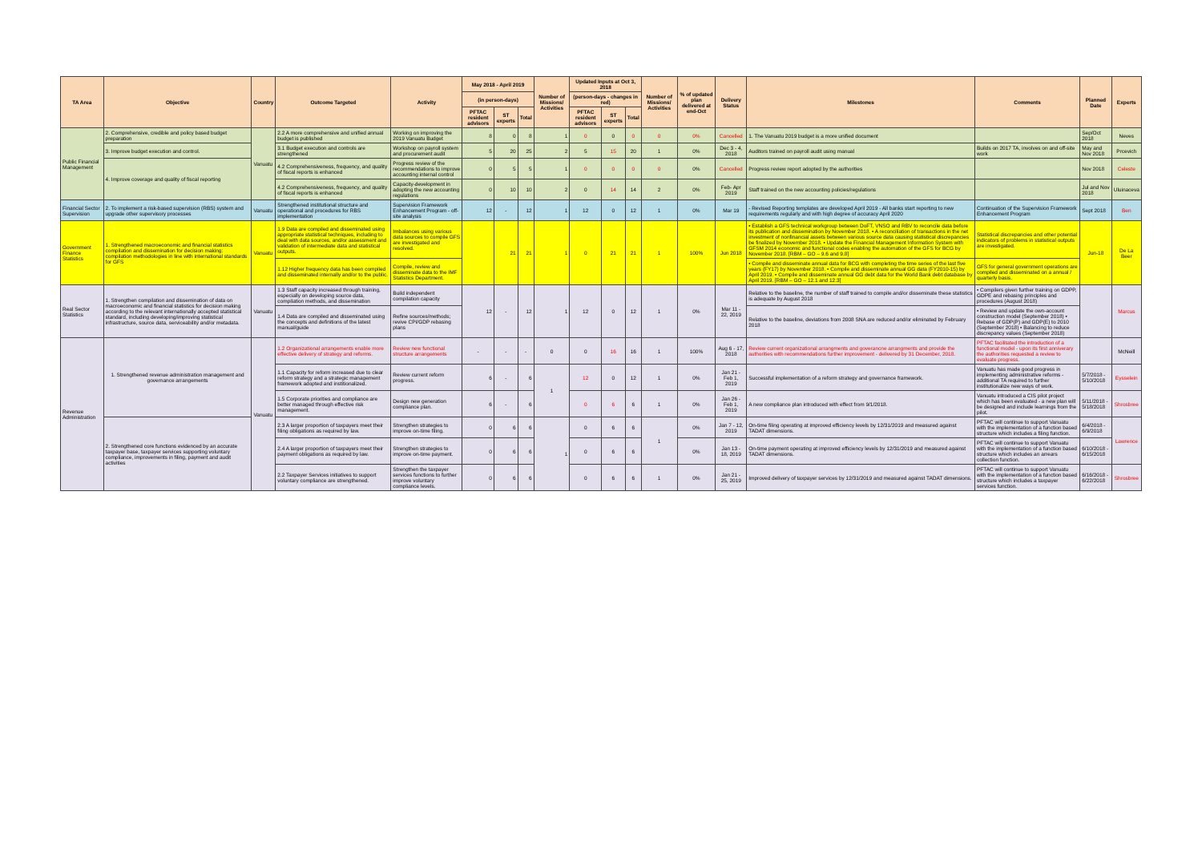| TA Area | Objective | Country | Outcome Targeted | Activity | May 2018 - April 2019 | | | Number of Missions/ Activities | Updated Inputs at Oct 3, 2018 | | | Number of Missions/ Activities | % of updated plan delivered at end-Oct | Delivery Status | Milestones | Comments | Planned Date | Experts |
| --- | --- | --- | --- | --- | --- | --- | --- | --- | --- | --- | --- | --- | --- | --- | --- | --- | --- | --- |
| | | | | | (in person-days) | | | | (person-days - changes in red) | | | | | | | | | |
| | | | | | PFTAC resident advisors | ST experts | Total | | PFTAC resident advisors | ST experts | Total | | | | | | | |
| Public Financial Management | 2. Comprehensive, credible and policy based budget preparation | Vanuatu | 2.2 A more comprehensive and unified annual budget is published | Working on improving the 2019 Vanuatu Budget | 8 | 0 | 8 | 1 | 0 | 0 | 0 | 0 | 0% | Cancelled | 1. The Vanuatu 2019 budget is a more unified document | | Sep/Oct 2018 | Neves |
| | 3. Improve budget execution and control. | | 3.1 Budget execution and controls are strengthened | Workshop on payroll system and procurement audit | 5 | 20 | 25 | 2 | 5 | 15 | 20 | 1 | 0% | Dec 3 - 4, 2018 | Auditors trained on payroll audit using manual | Builds on 2017 TA, involves on and off-site work | May and Nov 2018 | Prcevich |
| | 4. Improve coverage and quality of fiscal reporting | | 4.2 Comprehensiveness, frequency, and quality of fiscal reports is enhanced | Progress review of the recommendations to improve accounting internal control | 0 | 5 | 5 | 1 | 0 | 0 | 0 | 0 | 0% | Cancelled | Progress review report adopted by the authorities | | Nov 2018 | Celeste |
| | | | 4.2 Comprehensiveness, frequency, and quality of fiscal reports is enhanced | Capacity-development in adopting the new accounting regulations | 0 | 10 | 10 | 2 | 0 | 14 | 14 | 2 | 0% | Feb- Apr 2019 | Staff trained on the new accounting policies/regulations | | Jul and Nov 2018 | Uluinaceva |
| Financial Sector Supervision | 2. To implement a risk-based supervision (RBS) system and upgrade other supervisory processes | Vanuatu | Strengthened institutional structure and operational and procedures for RBS implementation | Supervision Framework Enhancement Program - off-site analysis | 12 | - | 12 | 1 | 12 | 0 | 12 | 1 | 0% | Mar 19 | - Revised Reporting templates are developed April 2019 - All banks start reporting to new requirements regularly and with high degree of accuracy April 2020 | Continuation of the Supervision Framework Enhancement Program | Sept 2018 | Ben |
| Government Finance Statistics | 1. Strengthened macroeconomic and financial statistics compilation and dissemination for decision making: compilation methodologies in line with international standards for GFS | Vanuatu | 1.9 Data are compiled and disseminated using appropriate statistical techniques, including to deal with data sources, and/or assessment and validation of intermediate data and statistical outputs. | Imbalances using various data sources to compile GFS are investigated and resolved. | | 21 | 21 | 1 | 0 | 21 | 21 | 1 | 100% | Jun 2018 | • Establish a GFS technical workgroup between DoFT, VNSO and RBV to reconcile data before its publication and dissemination by November 2018. • A reconciliation of transactions in the net investment of nonfinancial assets between various source data causing statistical discrepancies be finalized by November 2018. • Update the Financial Management Information System with GFSM 2014 economic and functional codes enabling the automation of the GFS for BCG by November 2018. [RBM – GO – 9.6 and 9.8] | Statistical discrepancies and other potential indicators of problems in statistical outputs are investigated. | Jun-18 | De La Beer |
| | | | 1.12 Higher frequency data has been compiled and disseminated internally and/or to the public. | Compile, review and disseminate data to the IMF Statistics Department. | | | | | | | | | | | • Compile and disseminate annual data for BCG with completing the time series of the last five years (FY17) by November 2018. • Compile and disseminate annual GG data (FY2010-15) by April 2019. • Compile and disseminate annual GG debt data for the World Bank debt database by April 2019. [RBM – GO – 12.1 and 12.3] | GFS for general government operations are compiled and disseminated on a annual / quarterly basis. | | |
| Real Sector Statistics | 1. Strengthen compilation and dissemination of data on macroeconomic and financial statistics for decision making according to the relevant internationally accepted statistical standard, including developing/improving statistical infrastructure, source data, serviceability and/or metadata. | Vanuatu | 1.3 Staff capacity increased through training, especially on developing source data, compilation methods, and dissemination | Build independent compilation capacity | 12 | - | 12 | 1 | 12 | 0 | 12 | 1 | 0% | Mar 11 - 22, 2019 | Relative to the baseline, the number of staff trained to compile and/or disseminate these statistics is adequate by August 2018 | • Compilers given further training on GDPP, GDPE and rebasing principles and procedures (August 2018) | | Marcus |
| | | | 1.4 Data are compiled and disseminated using the concepts and definitions of the latest manual/guide | Refine sources/methods; revive CPI/GDP rebasing plans | | | | | | | | | | | Relative to the baseline, deviations from 2008 SNA are reduced and/or eliminated by February 2018 | • Review and update the own-account construction model (September 2018) • Rebase of GDP(P) and GDP(E) to 2010 (September 2018) • Balancing to reduce discrepancy values (September 2018) | | |
| Revenue Administration | 1. Strengthened revenue administration management and governance arrangements | Vanuatu | 1.2 Organizational arrangements enable more effective delivery of strategy and reforms. | Review new functional structure arrangements | - | - | - | 0 | 0 | 16 | 16 | 1 | 100% | Aug 6 - 17, 2018 | Review current organizational arrangments and goverancne arrangments and provide the authorities with recommendations further improvement - delivered by 31 December, 2018. | PFTAC facilitated the introduction of a functional model - upon its first anniverary the authorities requested a review to evaluate progress. | | McNeill |
| | | | 1.1 Capacity for reform increased due to clear reform strategy and a strategic management framework adopted and institionalized. | Review current reform progress. | 6 | - | 6 | 1 | 12 | 0 | 12 | 1 | 0% | Jan 21 - Feb 1, 2019 | Successful implementation of a reform strategy and governance framework. | Vanuatu has made good progress in implementing administrative reforms - additional TA required to further institutionalize new ways of work. | 5/7/2018 - 5/10/2018 | Eysselein |
| | | | 1.5 Corporate priorities and compliance are better managed through effective risk management. | Design new generation compliance plan. | 6 | - | 6 | | 0 | 6 | 6 | 1 | 0% | Jan 26 - Feb 1, 2019 | A new compliance plan introduced with effect from 9/1/2018. | Vanuatu introduced a CIS pilot project which has been evaluated - a new plan will be designed and include learnings from the pilot. | 5/11/2018 - 5/18/2018 | Shrosbree |
| | 2. Strengthened core functions evidenced by an accurate taxpayer base, taxpayer services supporting voluntary compliance, improvements in filing, payment and audit activities | | 2.3 A larger proportion of taxpayers meet their filing obligations as required by law. | Strengthen strategies to improve on-time filing. | 0 | 6 | 6 | 1 | 0 | 6 | 6 | 1 | 0% | Jan 7 - 12, 2019 | On-time filing operating at improved efficiency levels by 12/31/2019 and measured against TADAT dimensions. | PFTAC will continue to support Vanuatu with the implementation of a function based structure which includes a filing function. | 6/4/2018 - 6/9/2018 | Lawrence |
| | | | 2.4 A larger proportion of taxpayers meet their payment obligations as required by law. | Strengthen strategies to improve on-time payment. | 0 | 6 | 6 | | 0 | 6 | 6 | | 0% | Jan 13 - 18, 2019 | On-time payment operating at improved efficiency levels by 12/31/2019 and measured against TADAT dimensions. | PFTAC will continue to support Vanuatu with the implementation of a function based structure which includes an arrears collection function. | 6/10/2018 - 6/15/2018 | |
| | | | 2.2 Taxpayer Services initiatives to support voluntary compliance are strengthened. | Strengthen the taxpayer services functions to further improve voluntary compliance levels. | 0 | 6 | 6 | | 0 | 6 | 6 | 1 | 0% | Jan 21 - 25, 2019 | Improved delivery of taxpayer services by 12/31/2019 and measured against TADAT dimensions. | PFTAC will continue to support Vanuatu with the implementation of a function based structure which includes a taxpayer services function. | 6/16/2018 - 6/22/2018 | Shrosbree |